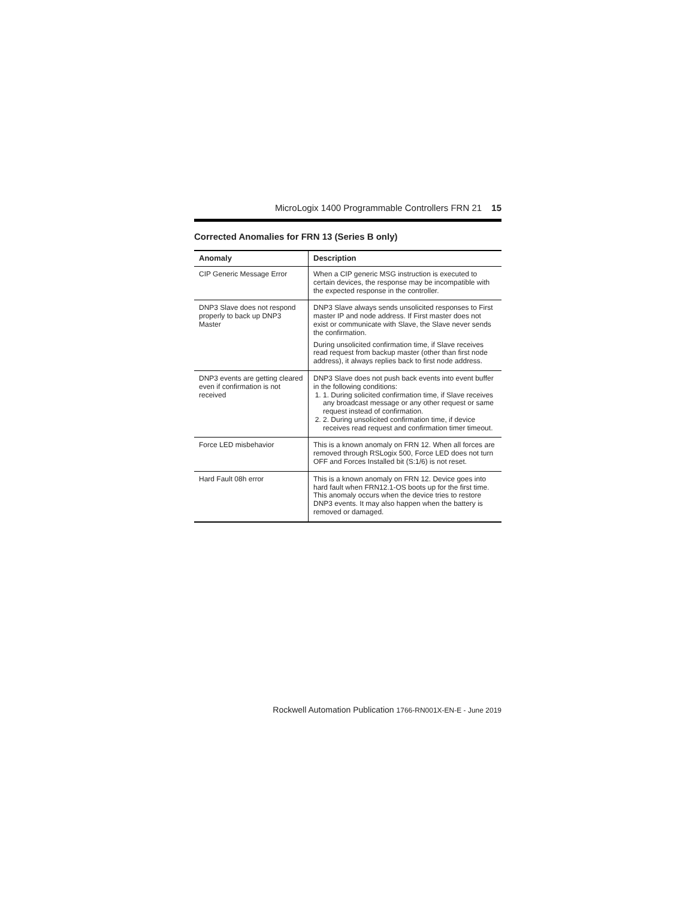MicroLogix 1400 Programmable Controllers FRN 21 15
Corrected Anomalies for FRN 13 (Series B only)
| Anomaly | Description |
| --- | --- |
| CIP Generic Message Error | When a CIP generic MSG instruction is executed to certain devices, the response may be incompatible with the expected response in the controller. |
| DNP3 Slave does not respond properly to back up DNP3 Master | DNP3 Slave always sends unsolicited responses to First master IP and node address. If First master does not exist or communicate with Slave, the Slave never sends the confirmation. During unsolicited confirmation time, if Slave receives read request from backup master (other than first node address), it always replies back to first node address. |
| DNP3 events are getting cleared even if confirmation is not received | DNP3 Slave does not push back events into event buffer in the following conditions: 1. 1. During solicited confirmation time, if Slave receives any broadcast message or any other request or same request instead of confirmation. 2. 2. During unsolicited confirmation time, if device receives read request and confirmation timer timeout. |
| Force LED misbehavior | This is a known anomaly on FRN 12. When all forces are removed through RSLogix 500, Force LED does not turn OFF and Forces Installed bit (S:1/6) is not reset. |
| Hard Fault 08h error | This is a known anomaly on FRN 12. Device goes into hard fault when FRN12.1-OS boots up for the first time. This anomaly occurs when the device tries to restore DNP3 events. It may also happen when the battery is removed or damaged. |
Rockwell Automation Publication 1766-RN001X-EN-E - June 2019